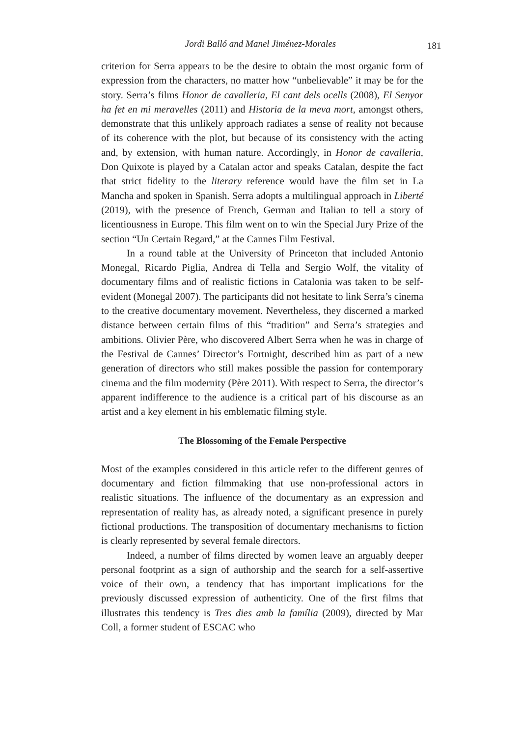Jordi Balló and Manel Jiménez-Morales 181
criterion for Serra appears to be the desire to obtain the most organic form of expression from the characters, no matter how “unbelievable” it may be for the story. Serra’s films Honor de cavalleria, El cant dels ocells (2008), El Senyor ha fet en mi meravelles (2011) and Historia de la meva mort, amongst others, demonstrate that this unlikely approach radiates a sense of reality not because of its coherence with the plot, but because of its consistency with the acting and, by extension, with human nature. Accordingly, in Honor de cavalleria, Don Quixote is played by a Catalan actor and speaks Catalan, despite the fact that strict fidelity to the literary reference would have the film set in La Mancha and spoken in Spanish. Serra adopts a multilingual approach in Liberté (2019), with the presence of French, German and Italian to tell a story of licentiousness in Europe. This film went on to win the Special Jury Prize of the section “Un Certain Regard,” at the Cannes Film Festival.
In a round table at the University of Princeton that included Antonio Monegal, Ricardo Piglia, Andrea di Tella and Sergio Wolf, the vitality of documentary films and of realistic fictions in Catalonia was taken to be self-evident (Monegal 2007). The participants did not hesitate to link Serra’s cinema to the creative documentary movement. Nevertheless, they discerned a marked distance between certain films of this “tradition” and Serra’s strategies and ambitions. Olivier Père, who discovered Albert Serra when he was in charge of the Festival de Cannes’ Director’s Fortnight, described him as part of a new generation of directors who still makes possible the passion for contemporary cinema and the film modernity (Père 2011). With respect to Serra, the director’s apparent indifference to the audience is a critical part of his discourse as an artist and a key element in his emblematic filming style.
The Blossoming of the Female Perspective
Most of the examples considered in this article refer to the different genres of documentary and fiction filmmaking that use non-professional actors in realistic situations. The influence of the documentary as an expression and representation of reality has, as already noted, a significant presence in purely fictional productions. The transposition of documentary mechanisms to fiction is clearly represented by several female directors.
Indeed, a number of films directed by women leave an arguably deeper personal footprint as a sign of authorship and the search for a self-assertive voice of their own, a tendency that has important implications for the previously discussed expression of authenticity. One of the first films that illustrates this tendency is Tres dies amb la família (2009), directed by Mar Coll, a former student of ESCAC who